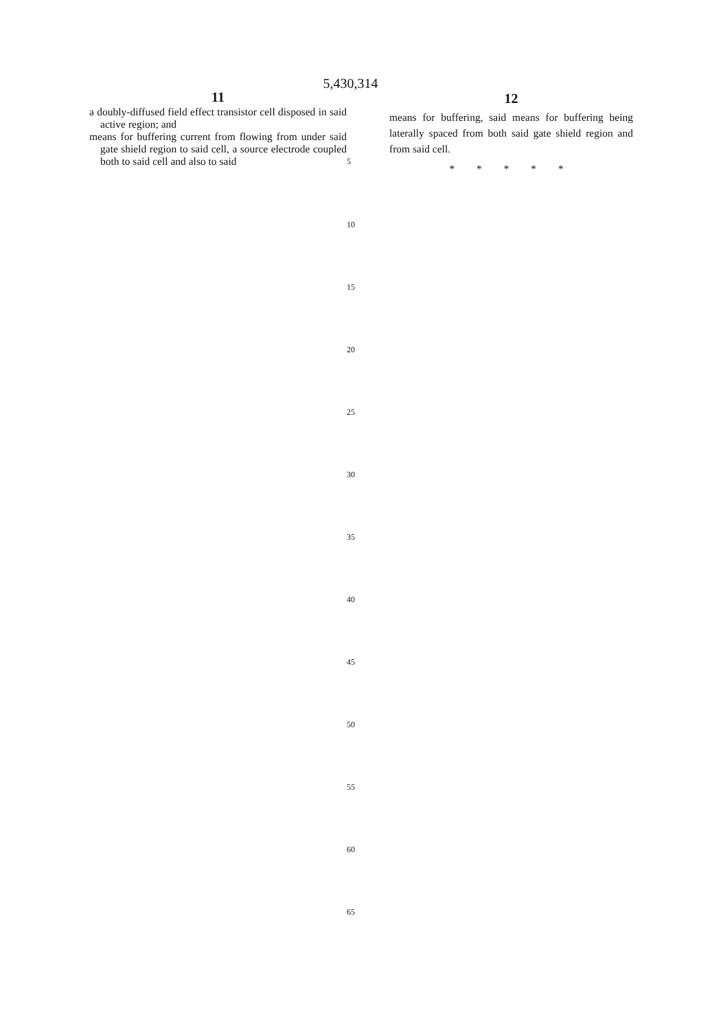5,430,314
11
a doubly-diffused field effect transistor cell disposed in said active region; and
means for buffering current from flowing from under said gate shield region to said cell, a source electrode coupled both to said cell and also to said
12
means for buffering, said means for buffering being laterally spaced from both said gate shield region and from said cell.
* * * * *
5
10
15
20
25
30
35
40
45
50
55
60
65